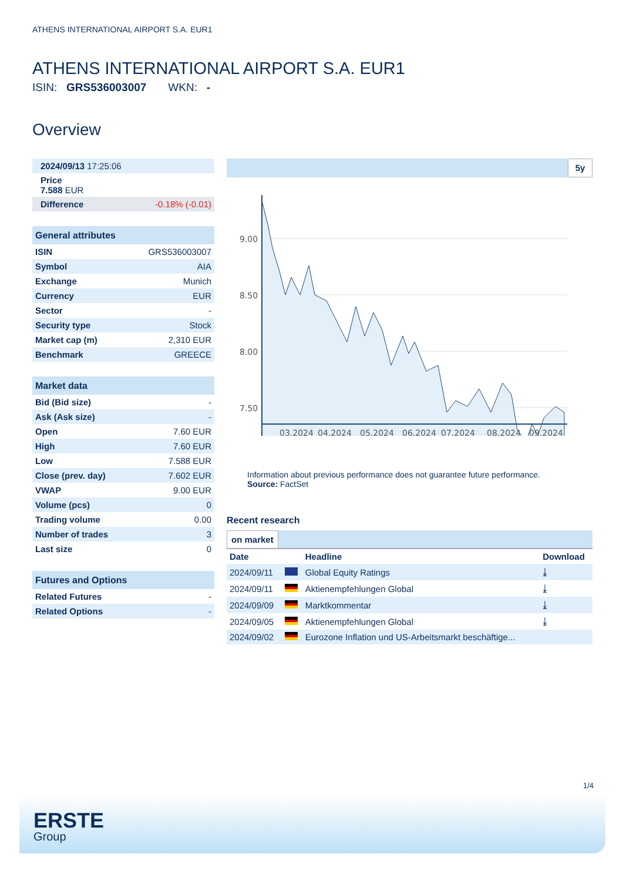ATHENS INTERNATIONAL AIRPORT S.A. EUR1
ATHENS INTERNATIONAL AIRPORT S.A. EUR1
ISIN: GRS536003007 WKN: -
Overview
| 2024/09/13 17:25:06 | |
| Price 7.588 EUR | |
| Difference | -0.18% (-0.01) |
| General attributes | |
| ISIN | GRS536003007 |
| Symbol | AIA |
| Exchange | Munich |
| Currency | EUR |
| Sector | - |
| Security type | Stock |
| Market cap (m) | 2,310 EUR |
| Benchmark | GREECE |
| Market data | |
| Bid (Bid size) | - |
| Ask (Ask size) | - |
| Open | 7.60 EUR |
| High | 7.60 EUR |
| Low | 7.588 EUR |
| Close (prev. day) | 7.602 EUR |
| VWAP | 9.00 EUR |
| Volume (pcs) | 0 |
| Trading volume | 0.00 |
| Number of trades | 3 |
| Last size | 0 |
| Futures and Options | |
| Related Futures | - |
| Related Options | - |
5y
9.00
8.50
8.00
7.50
03.2024
04.2024
05.2024
06.2024
07.2024
08.2024
09.2024
Information about previous performance does not guarantee future performance.
Source: FactSet
Recent research
on market
| Date | | Headline | Download |
| --- | --- | --- | --- |
| 2024/09/11 | | Global Equity Ratings | ⤓ |
| 2024/09/11 | | Aktienempfehlungen Global | ⤓ |
| 2024/09/09 | | Marktkommentar | ⤓ |
| 2024/09/05 | | Aktienempfehlungen Global | ⤓ |
| 2024/09/02 | | Eurozone Inflation und US-Arbeitsmarkt beschäftige... | |
1/4
ERSTE
Group